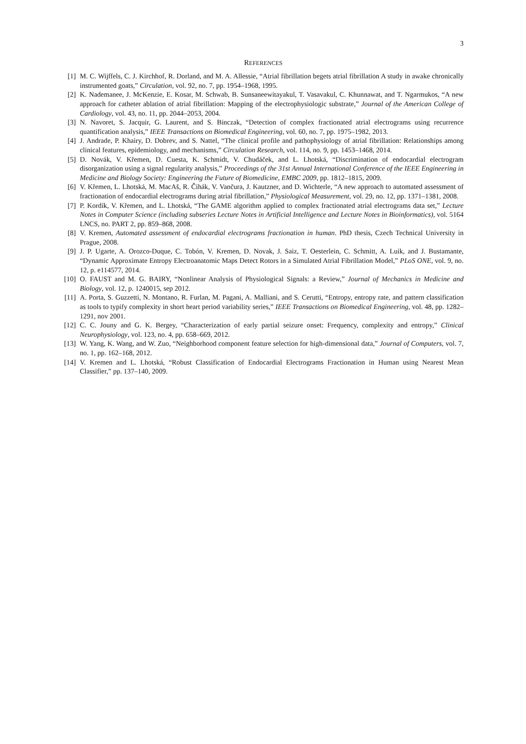3
REFERENCES
[1] M. C. Wijffels, C. J. Kirchhof, R. Dorland, and M. A. Allessie, “Atrial fibrillation begets atrial fibrillation A study in awake chronically instrumented goats,” Circulation, vol. 92, no. 7, pp. 1954–1968, 1995.
[2] K. Nademanee, J. McKenzie, E. Kosar, M. Schwab, B. Sunsaneewitayakul, T. Vasavakul, C. Khunnawat, and T. Ngarmukos, “A new approach for catheter ablation of atrial fibrillation: Mapping of the electrophysiologic substrate,” Journal of the American College of Cardiology, vol. 43, no. 11, pp. 2044–2053, 2004.
[3] N. Navoret, S. Jacquir, G. Laurent, and S. Binczak, “Detection of complex fractionated atrial electrograms using recurrence quantification analysis,” IEEE Transactions on Biomedical Engineering, vol. 60, no. 7, pp. 1975–1982, 2013.
[4] J. Andrade, P. Khairy, D. Dobrev, and S. Nattel, “The clinical profile and pathophysiology of atrial fibrillation: Relationships among clinical features, epidemiology, and mechanisms,” Circulation Research, vol. 114, no. 9, pp. 1453–1468, 2014.
[5] D. Novák, V. Křemen, D. Cuesta, K. Schmidt, V. Chudáček, and L. Lhotská, “Discrimination of endocardial electrogram disorganization using a signal regularity analysis,” Proceedings of the 31st Annual International Conference of the IEEE Engineering in Medicine and Biology Society: Engineering the Future of Biomedicine, EMBC 2009, pp. 1812–1815, 2009.
[6] V. Křemen, L. Lhotská, M. MacAš, R. Čihák, V. Vančura, J. Kautzner, and D. Wichterle, “A new approach to automated assessment of fractionation of endocardial electrograms during atrial fibrillation,” Physiological Measurement, vol. 29, no. 12, pp. 1371–1381, 2008.
[7] P. Kordík, V. Křemen, and L. Lhotská, “The GAME algorithm applied to complex fractionated atrial electrograms data set,” Lecture Notes in Computer Science (including subseries Lecture Notes in Artificial Intelligence and Lecture Notes in Bioinformatics), vol. 5164 LNCS, no. PART 2, pp. 859–868, 2008.
[8] V. Kremen, Automated assessment of endocardial electrograms fractionation in human. PhD thesis, Czech Technical University in Prague, 2008.
[9] J. P. Ugarte, A. Orozco-Duque, C. Tobón, V. Kremen, D. Novak, J. Saiz, T. Oesterlein, C. Schmitt, A. Luik, and J. Bustamante, “Dynamic Approximate Entropy Electroanatomic Maps Detect Rotors in a Simulated Atrial Fibrillation Model,” PLoS ONE, vol. 9, no. 12, p. e114577, 2014.
[10]
O. FAUST and M. G. BAIRY, “Nonlinear Analysis of Physiological Signals: a Review,” Journal of Mechanics in Medicine and Biology, vol. 12, p. 1240015, sep 2012.
[11]
A. Porta, S. Guzzetti, N. Montano, R. Furlan, M. Pagani, A. Malliani, and S. Cerutti, “Entropy, entropy rate, and pattern classification as tools to typify complexity in short heart period variability series,” IEEE Transactions on Biomedical Engineering, vol. 48, pp. 1282–1291, nov 2001.
[12]
C. C. Jouny and G. K. Bergey, “Characterization of early partial seizure onset: Frequency, complexity and entropy,” Clinical Neurophysiology, vol. 123, no. 4, pp. 658–669, 2012.
[13]
W. Yang, K. Wang, and W. Zuo, “Neighborhood component feature selection for high-dimensional data,” Journal of Computers, vol. 7, no. 1, pp. 162–168, 2012.
[14]
V. Kremen and L. Lhotská, “Robust Classification of Endocardial Electrograms Fractionation in Human using Nearest Mean Classifier,” pp. 137–140, 2009.